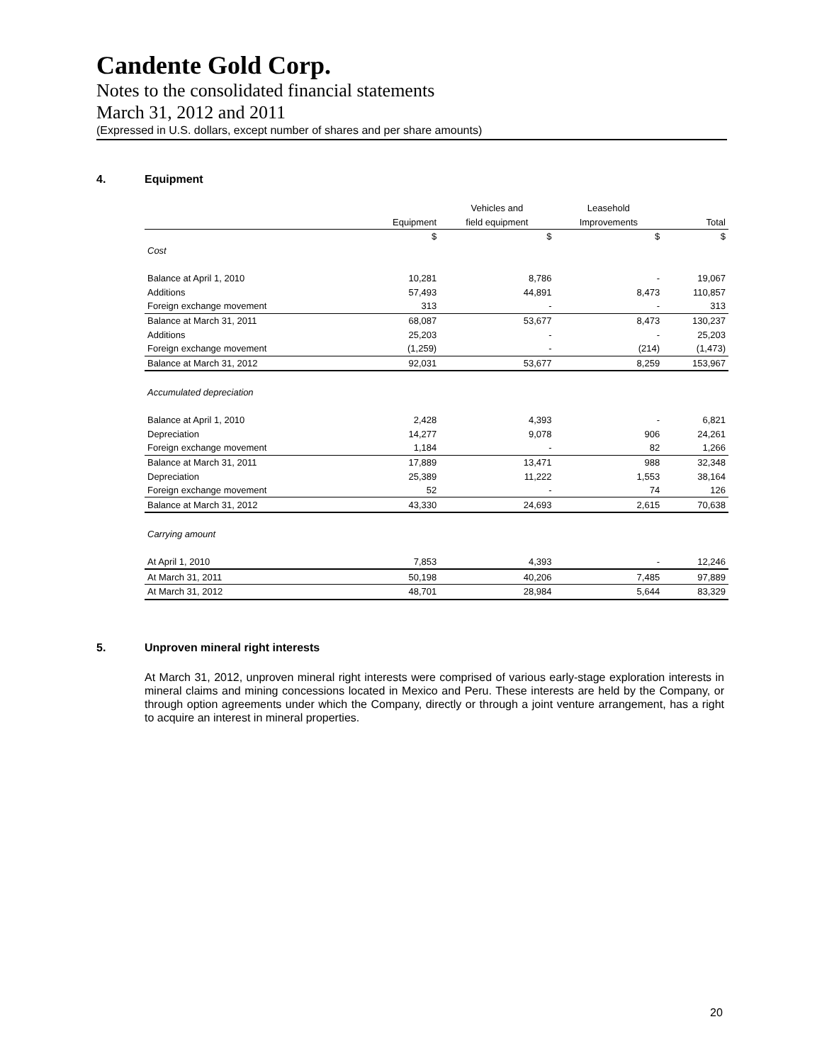Candente Gold Corp.
Notes to the consolidated financial statements
March 31, 2012 and 2011
(Expressed in U.S. dollars, except number of shares and per share amounts)
4. Equipment
| | | Vehicles and | Leasehold | |
| | Equipment | field equipment | Improvements | Total |
| | $ | $ | $ | $ |
| Cost | | | | |
| Balance at April 1, 2010 | 10,281 | 8,786 | - | 19,067 |
| Additions | 57,493 | 44,891 | 8,473 | 110,857 |
| Foreign exchange movement | 313 | - | - | 313 |
| Balance at March 31, 2011 | 68,087 | 53,677 | 8,473 | 130,237 |
| Additions | 25,203 | - | - | 25,203 |
| Foreign exchange movement | (1,259) | - | (214) | (1,473) |
| Balance at March 31, 2012 | 92,031 | 53,677 | 8,259 | 153,967 |
| Accumulated depreciation | | | | |
| Balance at April 1, 2010 | 2,428 | 4,393 | - | 6,821 |
| Depreciation | 14,277 | 9,078 | 906 | 24,261 |
| Foreign exchange movement | 1,184 | - | 82 | 1,266 |
| Balance at March 31, 2011 | 17,889 | 13,471 | 988 | 32,348 |
| Depreciation | 25,389 | 11,222 | 1,553 | 38,164 |
| Foreign exchange movement | 52 | - | 74 | 126 |
| Balance at March 31, 2012 | 43,330 | 24,693 | 2,615 | 70,638 |
| Carrying amount | | | | |
| At April 1, 2010 | 7,853 | 4,393 | - | 12,246 |
| At March 31, 2011 | 50,198 | 40,206 | 7,485 | 97,889 |
| At March 31, 2012 | 48,701 | 28,984 | 5,644 | 83,329 |
5. Unproven mineral right interests
At March 31, 2012, unproven mineral right interests were comprised of various early-stage exploration interests in mineral claims and mining concessions located in Mexico and Peru. These interests are held by the Company, or through option agreements under which the Company, directly or through a joint venture arrangement, has a right to acquire an interest in mineral properties.
20